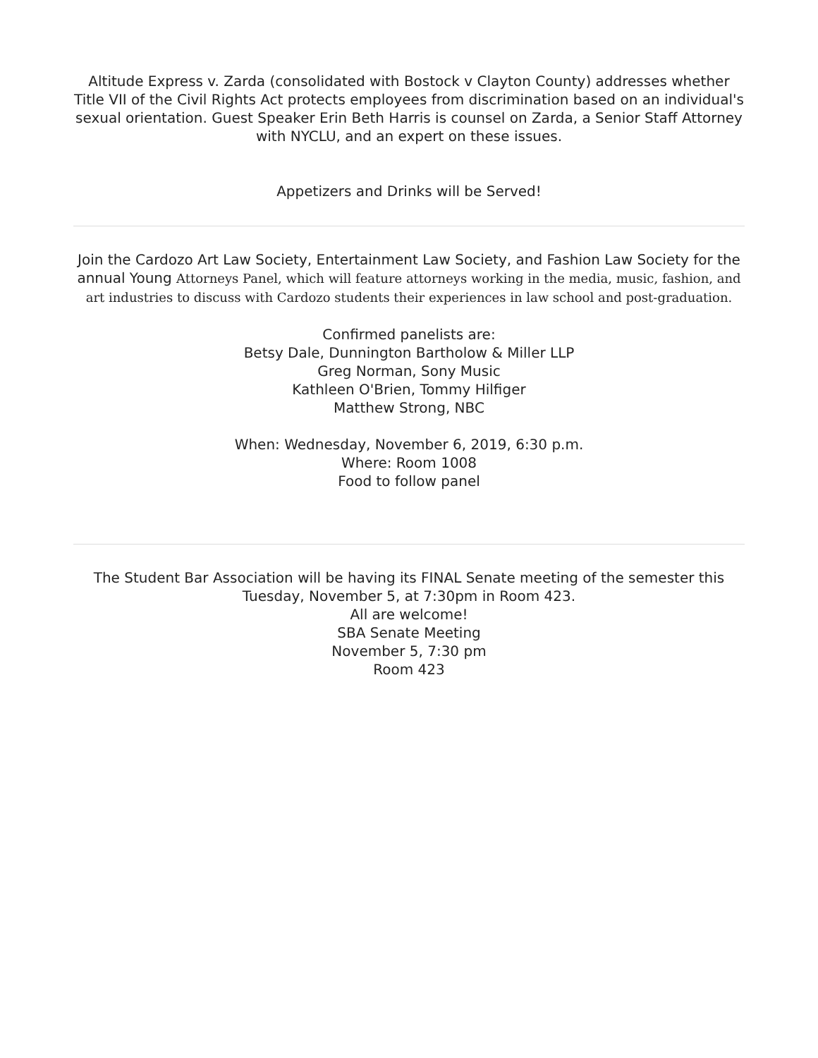Altitude Express v. Zarda (consolidated with Bostock v Clayton County) addresses whether Title VII of the Civil Rights Act protects employees from discrimination based on an individual's sexual orientation. Guest Speaker Erin Beth Harris is counsel on Zarda, a Senior Staff Attorney with NYCLU, and an expert on these issues.
Appetizers and Drinks will be Served!
Join the Cardozo Art Law Society, Entertainment Law Society, and Fashion Law Society for the annual Young Attorneys Panel, which will feature attorneys working in the media, music, fashion, and art industries to discuss with Cardozo students their experiences in law school and post-graduation.
Confirmed panelists are:
Betsy Dale, Dunnington Bartholow & Miller LLP
Greg Norman, Sony Music
Kathleen O'Brien, Tommy Hilfiger
Matthew Strong, NBC
When: Wednesday, November 6, 2019, 6:30 p.m.
Where: Room 1008
Food to follow panel
The Student Bar Association will be having its FINAL Senate meeting of the semester this Tuesday, November 5, at 7:30pm in Room 423.
All are welcome!
SBA Senate Meeting
November 5, 7:30 pm
Room 423